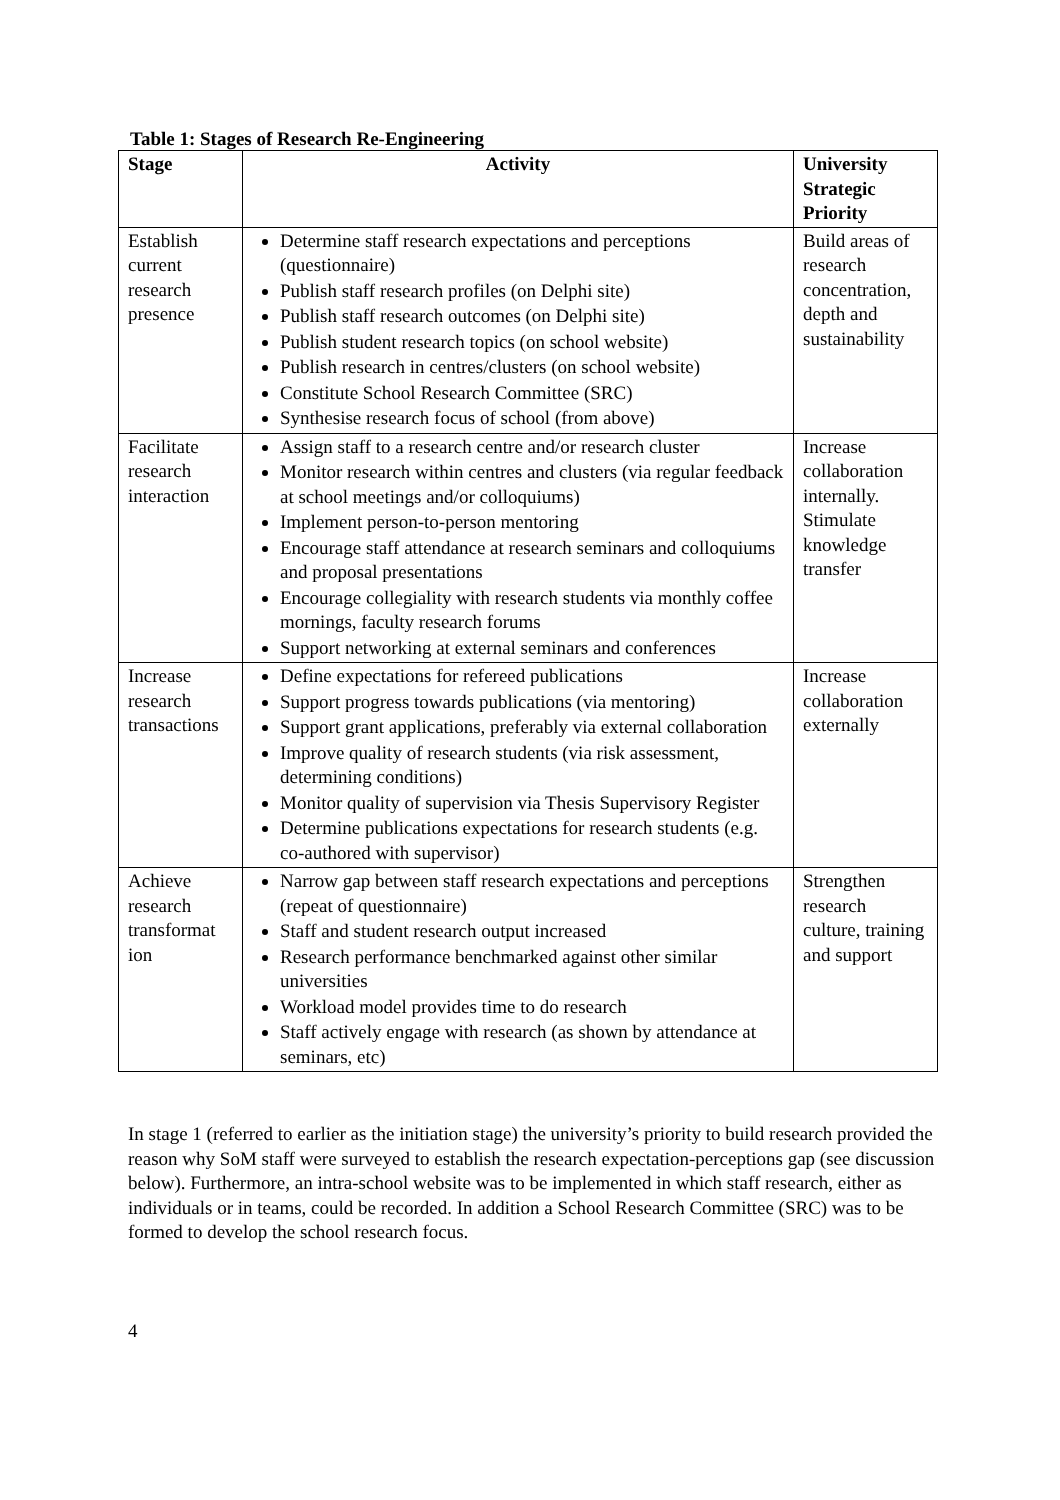Table 1: Stages of Research Re-Engineering
| Stage | Activity | University Strategic Priority |
| --- | --- | --- |
| Establish current research presence | Determine staff research expectations and perceptions (questionnaire) Publish staff research profiles (on Delphi site) Publish staff research outcomes (on Delphi site) Publish student research topics (on school website) Publish research in centres/clusters (on school website) Constitute School Research Committee (SRC) Synthesise research focus of school (from above) | Build areas of research concentration, depth and sustainability |
| Facilitate research interaction | Assign staff to a research centre and/or research cluster Monitor research within centres and clusters (via regular feedback at school meetings and/or colloquiums) Implement person-to-person mentoring Encourage staff attendance at research seminars and colloquiums and proposal presentations Encourage collegiality with research students via monthly coffee mornings, faculty research forums Support networking at external seminars and conferences | Increase collaboration internally. Stimulate knowledge transfer |
| Increase research transactions | Define expectations for refereed publications Support progress towards publications (via mentoring) Support grant applications, preferably via external collaboration Improve quality of research students (via risk assessment, determining conditions) Monitor quality of supervision via Thesis Supervisory Register Determine publications expectations for research students (e.g. co-authored with supervisor) | Increase collaboration externally |
| Achieve research transformat ion | Narrow gap between staff research expectations and perceptions (repeat of questionnaire) Staff and student research output increased Research performance benchmarked against other similar universities Workload model provides time to do research Staff actively engage with research (as shown by attendance at seminars, etc) | Strengthen research culture, training and support |
In stage 1 (referred to earlier as the initiation stage) the university’s priority to build research provided the reason why SoM staff were surveyed to establish the research expectation-perceptions gap (see discussion below). Furthermore, an intra-school website was to be implemented in which staff research, either as individuals or in teams, could be recorded. In addition a School Research Committee (SRC) was to be formed to develop the school research focus.
4